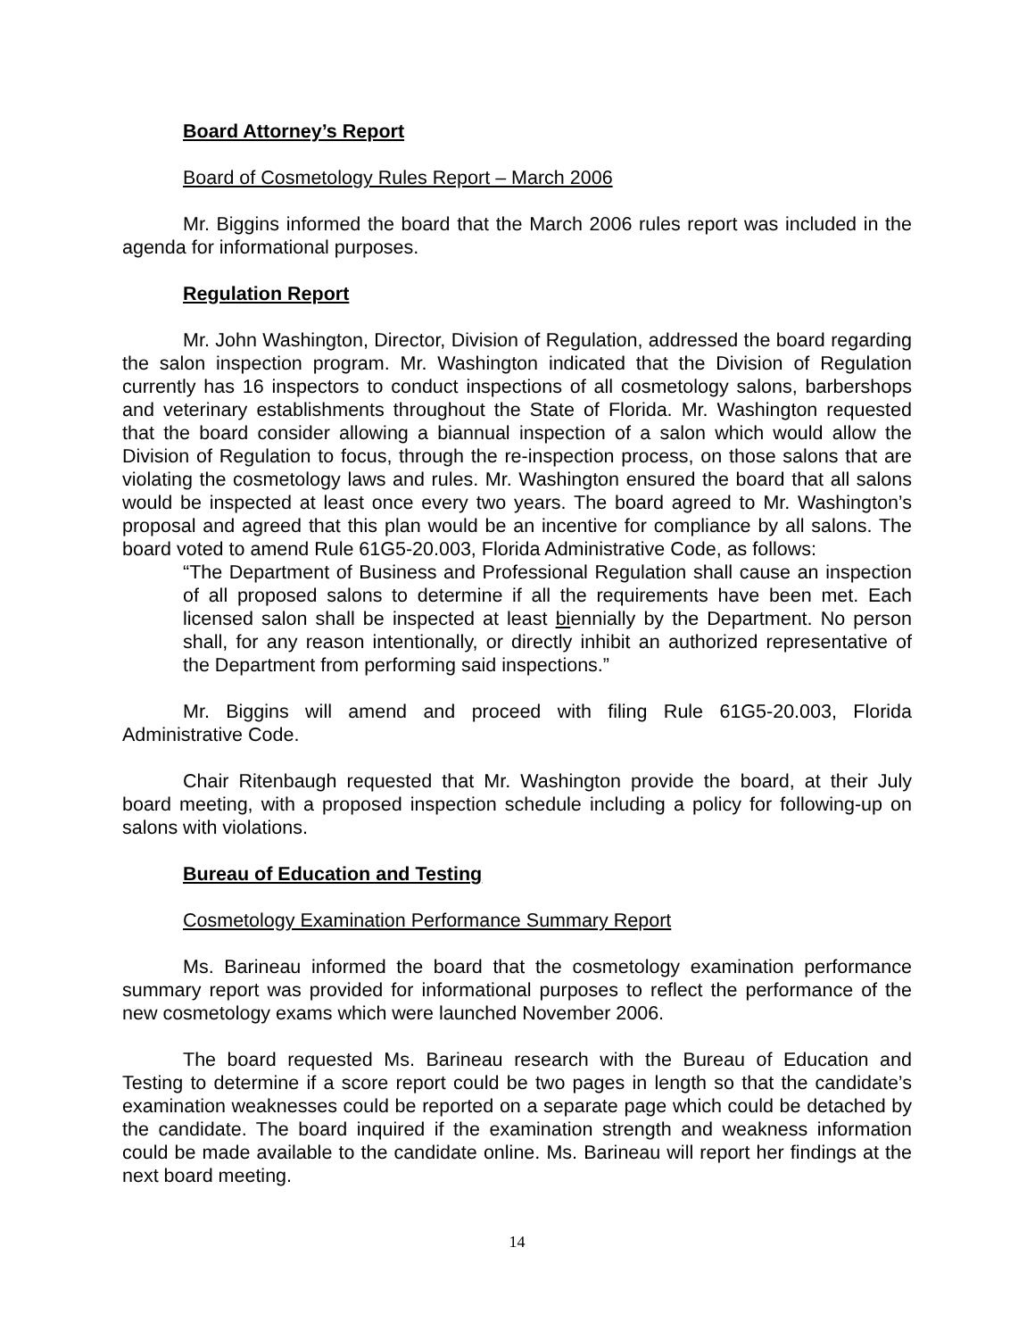Board Attorney’s Report
Board of Cosmetology Rules Report – March 2006
Mr. Biggins informed the board that the March 2006 rules report was included in the agenda for informational purposes.
Regulation Report
Mr. John Washington, Director, Division of Regulation, addressed the board regarding the salon inspection program. Mr. Washington indicated that the Division of Regulation currently has 16 inspectors to conduct inspections of all cosmetology salons, barbershops and veterinary establishments throughout the State of Florida. Mr. Washington requested that the board consider allowing a biannual inspection of a salon which would allow the Division of Regulation to focus, through the re-inspection process, on those salons that are violating the cosmetology laws and rules. Mr. Washington ensured the board that all salons would be inspected at least once every two years. The board agreed to Mr. Washington’s proposal and agreed that this plan would be an incentive for compliance by all salons. The board voted to amend Rule 61G5-20.003, Florida Administrative Code, as follows:
“The Department of Business and Professional Regulation shall cause an inspection of all proposed salons to determine if all the requirements have been met. Each licensed salon shall be inspected at least biennially by the Department. No person shall, for any reason intentionally, or directly inhibit an authorized representative of the Department from performing said inspections.”
Mr. Biggins will amend and proceed with filing Rule 61G5-20.003, Florida Administrative Code.
Chair Ritenbaugh requested that Mr. Washington provide the board, at their July board meeting, with a proposed inspection schedule including a policy for following-up on salons with violations.
Bureau of Education and Testing
Cosmetology Examination Performance Summary Report
Ms. Barineau informed the board that the cosmetology examination performance summary report was provided for informational purposes to reflect the performance of the new cosmetology exams which were launched November 2006.
The board requested Ms. Barineau research with the Bureau of Education and Testing to determine if a score report could be two pages in length so that the candidate’s examination weaknesses could be reported on a separate page which could be detached by the candidate. The board inquired if the examination strength and weakness information could be made available to the candidate online. Ms. Barineau will report her findings at the next board meeting.
14